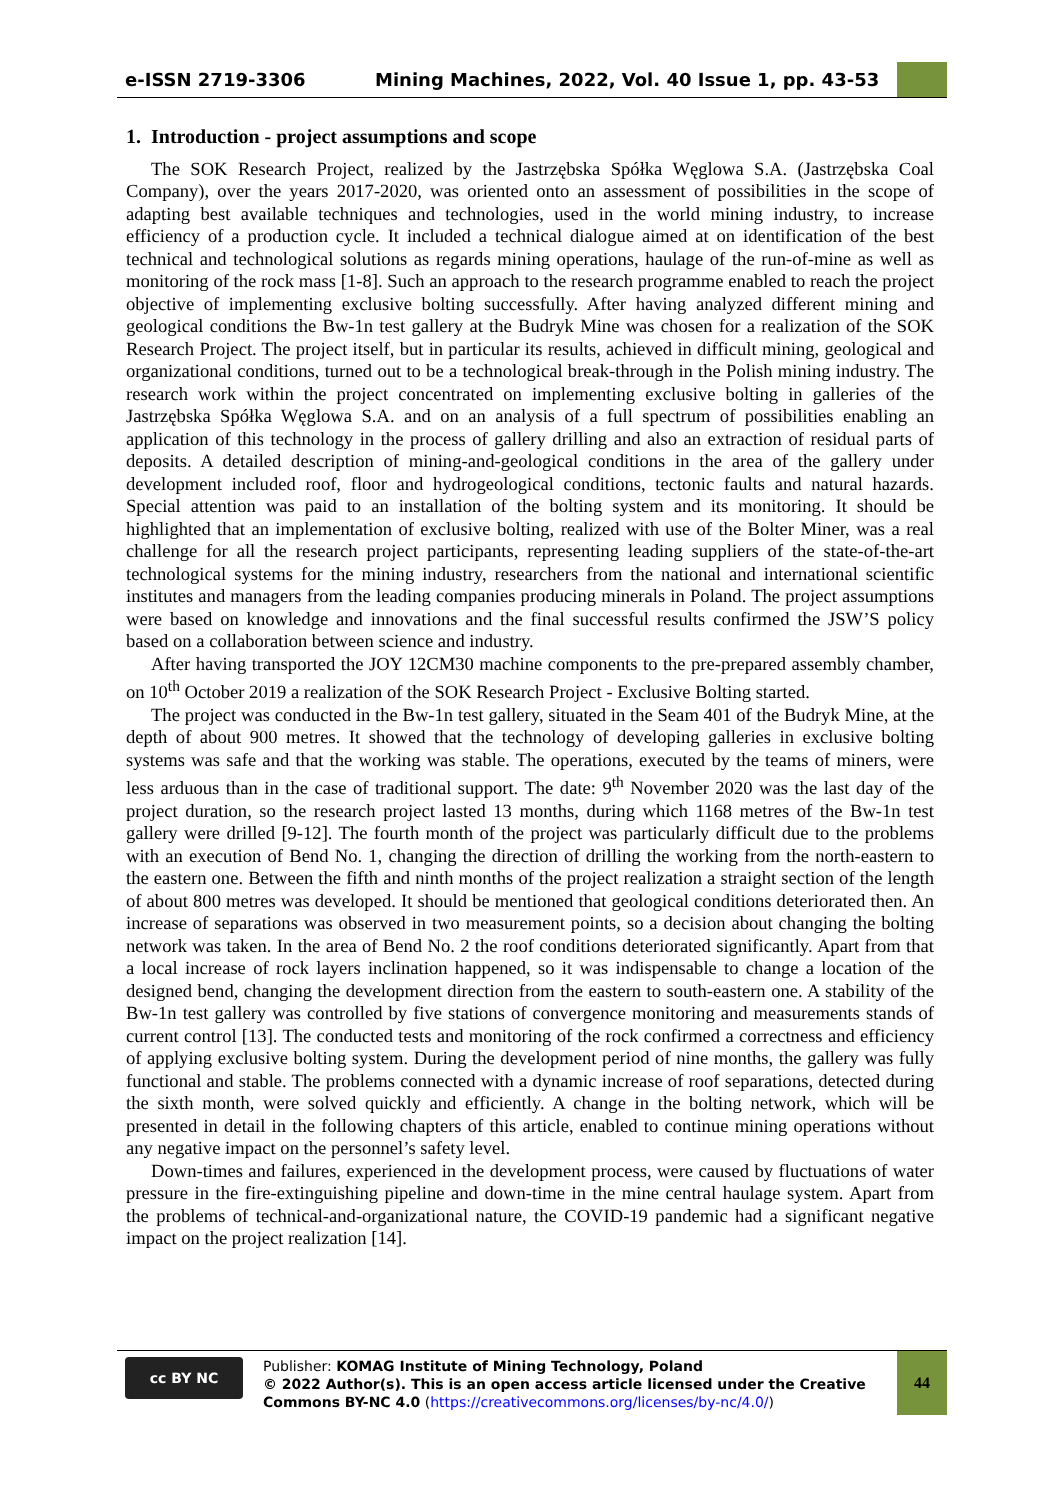e-ISSN 2719-3306 Mining Machines, 2022, Vol. 40 Issue 1, pp. 43-53
1. Introduction - project assumptions and scope
The SOK Research Project, realized by the Jastrzębska Spółka Węglowa S.A. (Jastrzębska Coal Company), over the years 2017-2020, was oriented onto an assessment of possibilities in the scope of adapting best available techniques and technologies, used in the world mining industry, to increase efficiency of a production cycle. It included a technical dialogue aimed at on identification of the best technical and technological solutions as regards mining operations, haulage of the run-of-mine as well as monitoring of the rock mass [1-8]. Such an approach to the research programme enabled to reach the project objective of implementing exclusive bolting successfully. After having analyzed different mining and geological conditions the Bw-1n test gallery at the Budryk Mine was chosen for a realization of the SOK Research Project. The project itself, but in particular its results, achieved in difficult mining, geological and organizational conditions, turned out to be a technological break-through in the Polish mining industry. The research work within the project concentrated on implementing exclusive bolting in galleries of the Jastrzębska Spółka Węglowa S.A. and on an analysis of a full spectrum of possibilities enabling an application of this technology in the process of gallery drilling and also an extraction of residual parts of deposits. A detailed description of mining-and-geological conditions in the area of the gallery under development included roof, floor and hydrogeological conditions, tectonic faults and natural hazards. Special attention was paid to an installation of the bolting system and its monitoring. It should be highlighted that an implementation of exclusive bolting, realized with use of the Bolter Miner, was a real challenge for all the research project participants, representing leading suppliers of the state-of-the-art technological systems for the mining industry, researchers from the national and international scientific institutes and managers from the leading companies producing minerals in Poland. The project assumptions were based on knowledge and innovations and the final successful results confirmed the JSW’S policy based on a collaboration between science and industry.
After having transported the JOY 12CM30 machine components to the pre-prepared assembly chamber, on 10<sup>th</sup> October 2019 a realization of the SOK Research Project - Exclusive Bolting started.
The project was conducted in the Bw-1n test gallery, situated in the Seam 401 of the Budryk Mine, at the depth of about 900 metres. It showed that the technology of developing galleries in exclusive bolting systems was safe and that the working was stable. The operations, executed by the teams of miners, were less arduous than in the case of traditional support. The date: 9<sup>th</sup> November 2020 was the last day of the project duration, so the research project lasted 13 months, during which 1168 metres of the Bw-1n test gallery were drilled [9-12]. The fourth month of the project was particularly difficult due to the problems with an execution of Bend No. 1, changing the direction of drilling the working from the north-eastern to the eastern one. Between the fifth and ninth months of the project realization a straight section of the length of about 800 metres was developed. It should be mentioned that geological conditions deteriorated then. An increase of separations was observed in two measurement points, so a decision about changing the bolting network was taken. In the area of Bend No. 2 the roof conditions deteriorated significantly. Apart from that a local increase of rock layers inclination happened, so it was indispensable to change a location of the designed bend, changing the development direction from the eastern to south-eastern one. A stability of the Bw-1n test gallery was controlled by five stations of convergence monitoring and measurements stands of current control [13]. The conducted tests and monitoring of the rock confirmed a correctness and efficiency of applying exclusive bolting system. During the development period of nine months, the gallery was fully functional and stable. The problems connected with a dynamic increase of roof separations, detected during the sixth month, were solved quickly and efficiently. A change in the bolting network, which will be presented in detail in the following chapters of this article, enabled to continue mining operations without any negative impact on the personnel’s safety level.
Down-times and failures, experienced in the development process, were caused by fluctuations of water pressure in the fire-extinguishing pipeline and down-time in the mine central haulage system. Apart from the problems of technical-and-organizational nature, the COVID-19 pandemic had a significant negative impact on the project realization [14].
cc BY NC
Publisher: KOMAG Institute of Mining Technology, Poland
© 2022 Author(s). This is an open access article licensed under the Creative Commons BY-NC 4.0 (https://creativecommons.org/licenses/by-nc/4.0/)
44